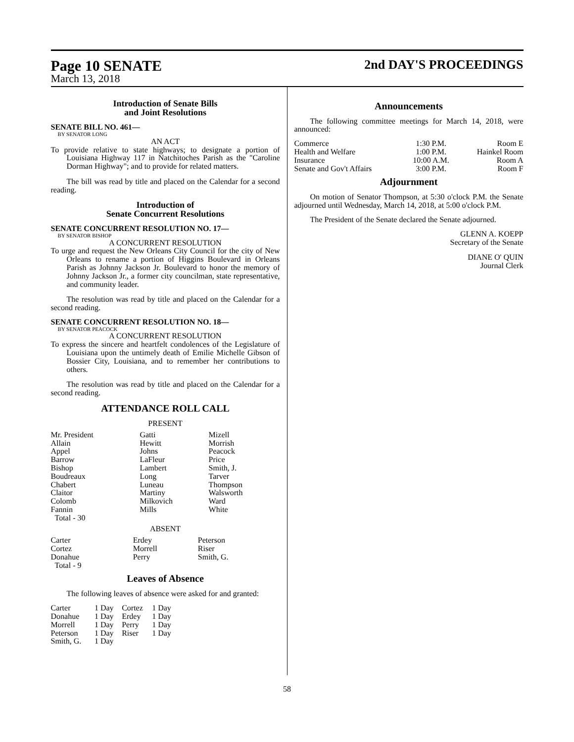Page 10 SENATE 2nd DAY'S PROCEEDINGS
March 13, 2018
Introduction of Senate Bills
and Joint Resolutions
SENATE BILL NO. 461—
BY SENATOR LONG
AN ACT
To provide relative to state highways; to designate a portion of Louisiana Highway 117 in Natchitoches Parish as the "Caroline Dorman Highway"; and to provide for related matters.
The bill was read by title and placed on the Calendar for a second reading.
Introduction of
Senate Concurrent Resolutions
SENATE CONCURRENT RESOLUTION NO. 17—
BY SENATOR BISHOP
A CONCURRENT RESOLUTION
To urge and request the New Orleans City Council for the city of New Orleans to rename a portion of Higgins Boulevard in Orleans Parish as Johnny Jackson Jr. Boulevard to honor the memory of Johnny Jackson Jr., a former city councilman, state representative, and community leader.
The resolution was read by title and placed on the Calendar for a second reading.
SENATE CONCURRENT RESOLUTION NO. 18—
BY SENATOR PEACOCK
A CONCURRENT RESOLUTION
To express the sincere and heartfelt condolences of the Legislature of Louisiana upon the untimely death of Emilie Michelle Gibson of Bossier City, Louisiana, and to remember her contributions to others.
The resolution was read by title and placed on the Calendar for a second reading.
ATTENDANCE ROLL CALL
PRESENT
| Mr. President | Gatti | Mizell |
| Allain | Hewitt | Morrish |
| Appel | Johns | Peacock |
| Barrow | LaFleur | Price |
| Bishop | Lambert | Smith, J. |
| Boudreaux | Long | Tarver |
| Chabert | Luneau | Thompson |
| Claitor | Martiny | Walsworth |
| Colomb | Milkovich | Ward |
| Fannin | Mills | White |
| Total - 30 | | |
ABSENT
| Carter | Erdey | Peterson |
| Cortez | Morrell | Riser |
| Donahue | Perry | Smith, G. |
| Total - 9 | | |
Leaves of Absence
The following leaves of absence were asked for and granted:
| Carter | 1 Day | Cortez | 1 Day |
| Donahue | 1 Day | Erdey | 1 Day |
| Morrell | 1 Day | Perry | 1 Day |
| Peterson | 1 Day | Riser | 1 Day |
| Smith, G. | 1 Day | | |
Announcements
The following committee meetings for March 14, 2018, were announced:
| Commerce | 1:30 P.M. | Room E |
| Health and Welfare | 1:00 P.M. | Hainkel Room |
| Insurance | 10:00 A.M. | Room A |
| Senate and Gov't Affairs | 3:00 P.M. | Room F |
Adjournment
On motion of Senator Thompson, at 5:30 o'clock P.M. the Senate adjourned until Wednesday, March 14, 2018, at 5:00 o'clock P.M.
The President of the Senate declared the Senate adjourned.
GLENN A. KOEPP
Secretary of the Senate
DIANE O' QUIN
Journal Clerk
58